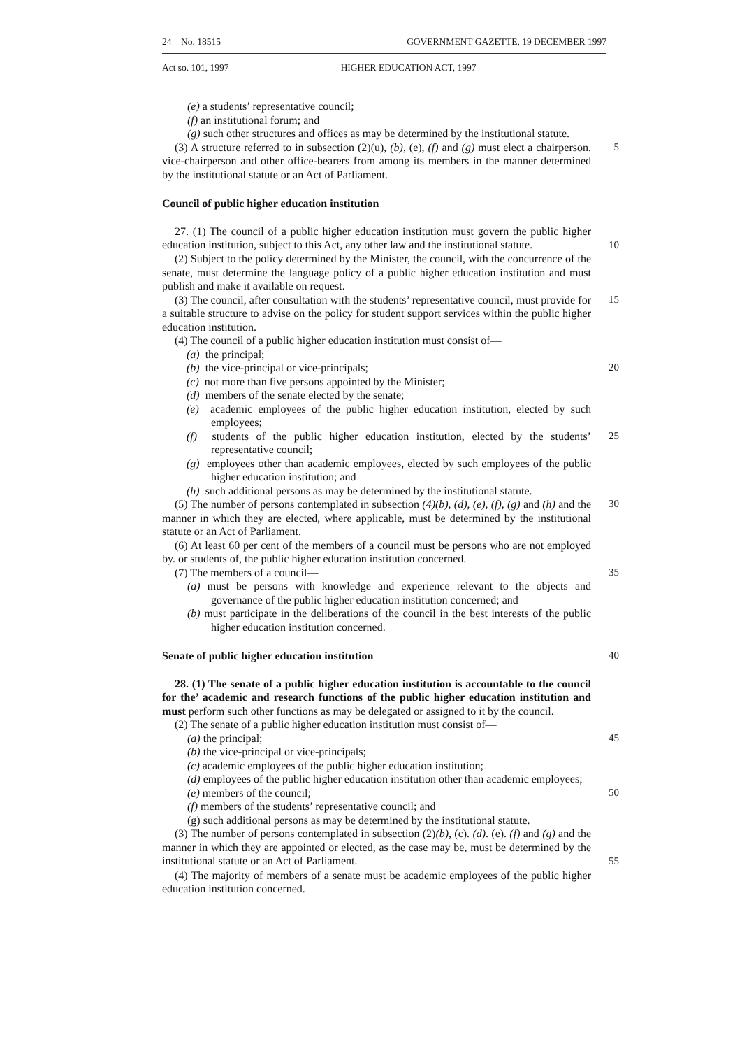24 No. 18515 GOVERNMENT GAZETTE, 19 DECEMBER 1997
Act so. 101, 1997 HIGHER EDUCATION ACT, 1997
(e) a students’ representative council;
(f) an institutional forum; and
(g) such other structures and offices as may be determined by the institutional statute.
(3) A structure referred to in subsection (2)(u), (b), (e), (f) and (g) must elect a chairperson. vice-chairperson and other office-bearers from among its members in the manner determined by the institutional statute or an Act of Parliament.
5
Council of public higher education institution
27. (1) The council of a public higher education institution must govern the public higher education institution, subject to this Act, any other law and the institutional statute.
10
(2) Subject to the policy determined by the Minister, the council, with the concurrence of the senate, must determine the language policy of a public higher education institution and must publish and make it available on request.
(3) The council, after consultation with the students’ representative council, must provide for a suitable structure to advise on the policy for student support services within the public higher education institution.
15
(4) The council of a public higher education institution must consist of—
(a) the principal;
(b) the vice-principal or vice-principals;
20
(c) not more than five persons appointed by the Minister;
(d) members of the senate elected by the senate;
(e) academic employees of the public higher education institution, elected by such employees;
(f) students of the public higher education institution, elected by the students’ representative council;
25
(g) employees other than academic employees, elected by such employees of the public higher education institution; and
(h) such additional persons as may be determined by the institutional statute.
(5) The number of persons contemplated in subsection (4)(b), (d), (e), (f), (g) and (h) and the manner in which they are elected, where applicable, must be determined by the institutional statute or an Act of Parliament.
30
(6) At least 60 per cent of the members of a council must be persons who are not employed by. or students of, the public higher education institution concerned.
(7) The members of a council— 35
(a) must be persons with knowledge and experience relevant to the objects and governance of the public higher education institution concerned; and
(b) must participate in the deliberations of the council in the best interests of the public higher education institution concerned.
Senate of public higher education institution
40
28. (1) The senate of a public higher education institution is accountable to the council for the’ academic and research functions of the public higher education institution and must perform such other functions as may be delegated or assigned to it by the council.
(2) The senate of a public higher education institution must consist of—
(a) the principal; 45
(b) the vice-principal or vice-principals;
(c) academic employees of the public higher education institution;
(d) employees of the public higher education institution other than academic employees;
(e) members of the council; 50
(f) members of the students’ representative council; and
(g) such additional persons as may be determined by the institutional statute.
(3) The number of persons contemplated in subsection (2)(b), (c). (d). (e). (f) and (g) and the manner in which they are appointed or elected, as the case may be, must be determined by the institutional statute or an Act of Parliament.
55
(4) The majority of members of a senate must be academic employees of the public higher education institution concerned.